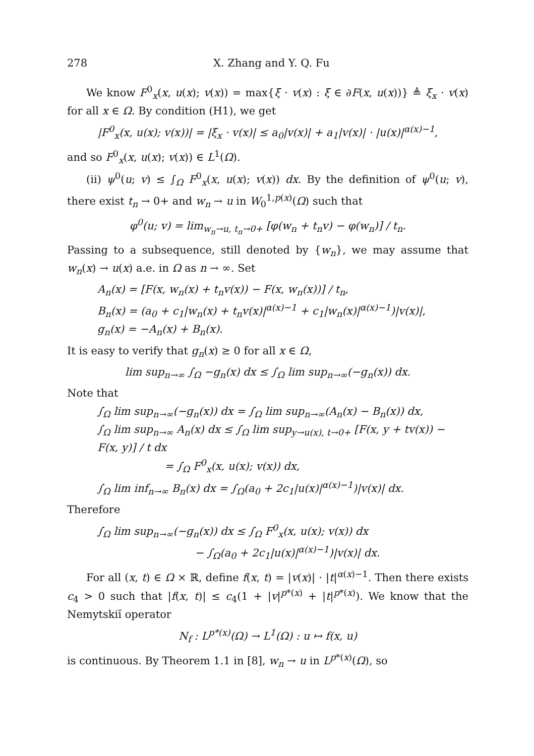278 X. Zhang and Y. Q. Fu
We know F<sup>0</sup><sub>x</sub>(x, u(x); v(x)) = max{ξ · v(x) : ξ ∈ ∂F(x, u(x))} ≜ ξ<sub>x</sub> · v(x) for all x ∈ Ω. By condition (H1), we get
|F<sup>0</sup><sub>x</sub>(x, u(x); v(x))| = |ξ<sub>x</sub> · v(x)| ≤ a<sub>0</sub>|v(x)| + a<sub>1</sub>|v(x)| · |u(x)|<sup>α(x)−1</sup>,
and so F<sup>0</sup><sub>x</sub>(x, u(x); v(x)) ∈ L<sup>1</sup>(Ω).
(ii) ψ<sup>0</sup>(u; v) ≤ ∫<sub>Ω</sub> F<sup>0</sup><sub>x</sub>(x, u(x); v(x)) dx. By the definition of ψ<sup>0</sup>(u; v), there exist t<sub>n</sub> → 0+ and w<sub>n</sub> → u in W<sub>0</sub><sup>1,p(x)</sup>(Ω) such that
φ<sup>0</sup>(u; v) = lim<sub>w<sub>n</sub>→u, t<sub>n</sub>→0+</sub> [φ(w<sub>n</sub> + t<sub>n</sub>v) − φ(w<sub>n</sub>)] / t<sub>n</sub>.
Passing to a subsequence, still denoted by {w<sub>n</sub>}, we may assume that w<sub>n</sub>(x) → u(x) a.e. in Ω as n → ∞. Set
A<sub>n</sub>(x) = [F(x, w<sub>n</sub>(x) + t<sub>n</sub>v(x)) − F(x, w<sub>n</sub>(x))] / t<sub>n</sub>,
B<sub>n</sub>(x) = (a<sub>0</sub> + c<sub>1</sub>|w<sub>n</sub>(x) + t<sub>n</sub>v(x)|<sup>α(x)−1</sup> + c<sub>1</sub>|w<sub>n</sub>(x)|<sup>α(x)−1</sup>)|v(x)|,
g<sub>n</sub>(x) = −A<sub>n</sub>(x) + B<sub>n</sub>(x).
It is easy to verify that g<sub>n</sub>(x) ≥ 0 for all x ∈ Ω,
lim sup<sub>n→∞</sub> ∫<sub>Ω</sub> −g<sub>n</sub>(x) dx ≤ ∫<sub>Ω</sub> lim sup<sub>n→∞</sub>(−g<sub>n</sub>(x)) dx.
Note that
∫<sub>Ω</sub> lim sup<sub>n→∞</sub>(−g<sub>n</sub>(x)) dx = ∫<sub>Ω</sub> lim sup<sub>n→∞</sub>(A<sub>n</sub>(x) − B<sub>n</sub>(x)) dx,
∫<sub>Ω</sub> lim sup<sub>n→∞</sub> A<sub>n</sub>(x) dx ≤ ∫<sub>Ω</sub> lim sup<sub>y→u(x), t→0+</sub> [F(x, y + tv(x)) − F(x, y)] / t dx
= ∫<sub>Ω</sub> F<sup>0</sup><sub>x</sub>(x, u(x); v(x)) dx,
∫<sub>Ω</sub> lim inf<sub>n→∞</sub> B<sub>n</sub>(x) dx = ∫<sub>Ω</sub>(a<sub>0</sub> + 2c<sub>1</sub>|u(x)|<sup>α(x)−1</sup>)|v(x)| dx.
Therefore
∫<sub>Ω</sub> lim sup<sub>n→∞</sub>(−g<sub>n</sub>(x)) dx ≤ ∫<sub>Ω</sub> F<sup>0</sup><sub>x</sub>(x, u(x); v(x)) dx
− ∫<sub>Ω</sub>(a<sub>0</sub> + 2c<sub>1</sub>|u(x)|<sup>α(x)−1</sup>)|v(x)| dx.
For all (x, t) ∈ Ω × ℝ, define f(x, t) = |v(x)| · |t|<sup>α(x)−1</sup>. Then there exists c<sub>4</sub> > 0 such that |f(x, t)| ≤ c<sub>4</sub>(1 + |v|<sup>p*(x)</sup> + |t|<sup>p*(x)</sup>). We know that the Nemytskiĭ operator
N<sub>f</sub> : L<sup>p*(x)</sup>(Ω) → L<sup>1</sup>(Ω) : u ↦ f(x, u)
is continuous. By Theorem 1.1 in [8], w<sub>n</sub> → u in L<sup>p*(x)</sup>(Ω), so